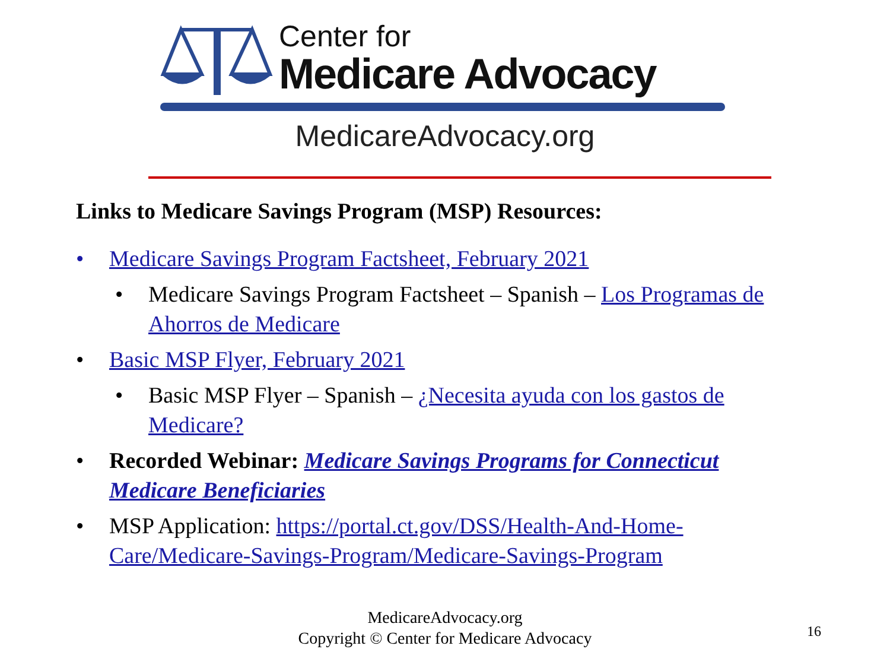Center for
Medicare Advocacy
MedicareAdvocacy.org
Links to Medicare Savings Program (MSP) Resources:
• Medicare Savings Program Factsheet, February 2021
• Medicare Savings Program Factsheet – Spanish – Los Programas de Ahorros de Medicare
• Basic MSP Flyer, February 2021
• Basic MSP Flyer – Spanish – ¿Necesita ayuda con los gastos de Medicare?
• Recorded Webinar: Medicare Savings Programs for Connecticut Medicare Beneficiaries
• MSP Application: https://portal.ct.gov/DSS/Health-And-Home-Care/Medicare-Savings-Program/Medicare-Savings-Program
MedicareAdvocacy.org
Copyright © Center for Medicare Advocacy
16